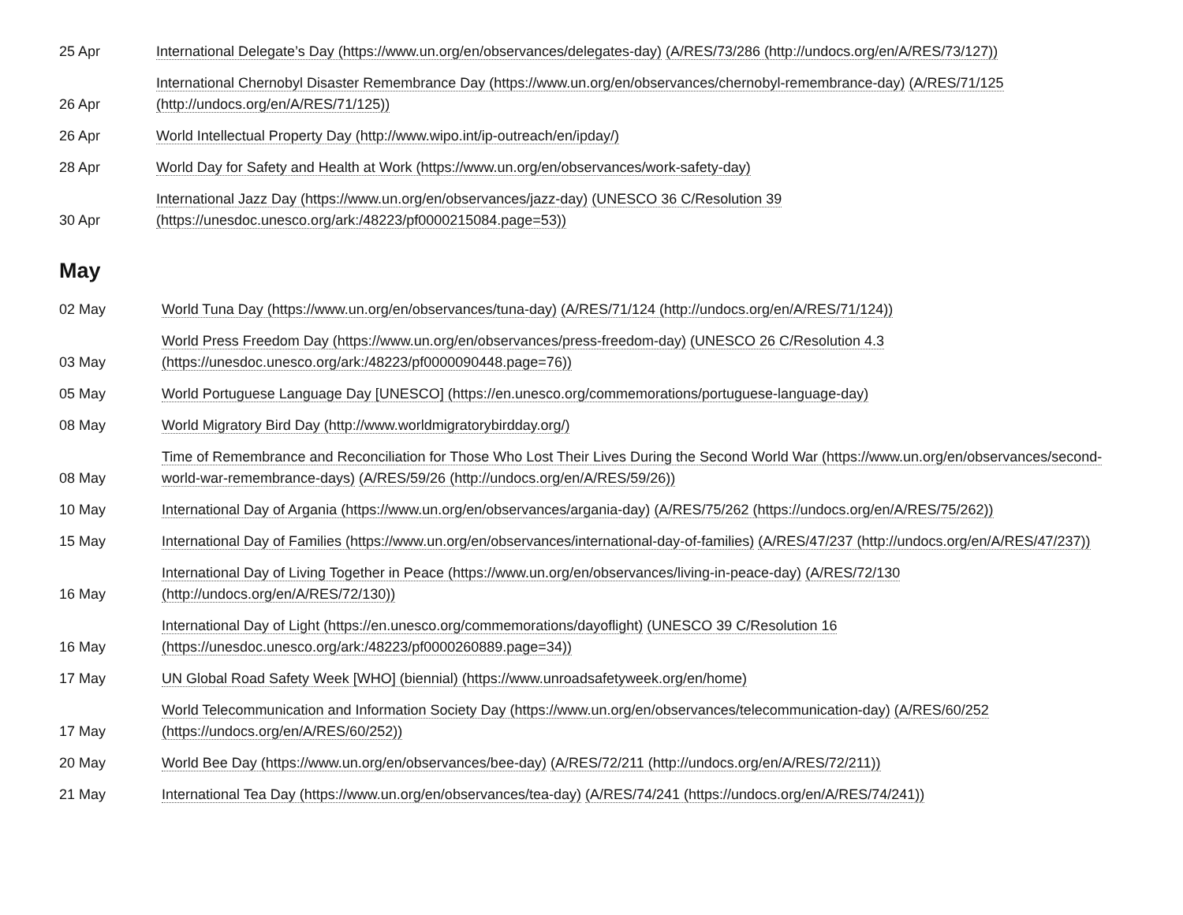| 25 Apr | International Delegate’s Day (https://www.un.org/en/observances/delegates-day) (A/RES/73/286 (http://undocs.org/en/A/RES/73/127)) |
| 26 Apr | International Chernobyl Disaster Remembrance Day (https://www.un.org/en/observances/chernobyl-remembrance-day) (A/RES/71/125 (http://undocs.org/en/A/RES/71/125)) |
| 26 Apr | World Intellectual Property Day (http://www.wipo.int/ip-outreach/en/ipday/) |
| 28 Apr | World Day for Safety and Health at Work (https://www.un.org/en/observances/work-safety-day) |
| 30 Apr | International Jazz Day (https://www.un.org/en/observances/jazz-day) (UNESCO 36 C/Resolution 39 (https://unesdoc.unesco.org/ark:/48223/pf0000215084.page=53)) |
May
| 02 May | World Tuna Day (https://www.un.org/en/observances/tuna-day) (A/RES/71/124 (http://undocs.org/en/A/RES/71/124)) |
| 03 May | World Press Freedom Day (https://www.un.org/en/observances/press-freedom-day) (UNESCO 26 C/Resolution 4.3 (https://unesdoc.unesco.org/ark:/48223/pf0000090448.page=76)) |
| 05 May | World Portuguese Language Day [UNESCO] (https://en.unesco.org/commemorations/portuguese-language-day) |
| 08 May | World Migratory Bird Day (http://www.worldmigratorybirdday.org/) |
| 08 May | Time of Remembrance and Reconciliation for Those Who Lost Their Lives During the Second World War (https://www.un.org/en/observances/second-world-war-remembrance-days) (A/RES/59/26 (http://undocs.org/en/A/RES/59/26)) |
| 10 May | International Day of Argania (https://www.un.org/en/observances/argania-day) (A/RES/75/262 (https://undocs.org/en/A/RES/75/262)) |
| 15 May | International Day of Families (https://www.un.org/en/observances/international-day-of-families) (A/RES/47/237 (http://undocs.org/en/A/RES/47/237)) |
| 16 May | International Day of Living Together in Peace (https://www.un.org/en/observances/living-in-peace-day) (A/RES/72/130 (http://undocs.org/en/A/RES/72/130)) |
| 16 May | International Day of Light (https://en.unesco.org/commemorations/dayoflight) (UNESCO 39 C/Resolution 16 (https://unesdoc.unesco.org/ark:/48223/pf0000260889.page=34)) |
| 17 May | UN Global Road Safety Week [WHO] (biennial) (https://www.unroadsafetyweek.org/en/home) |
| 17 May | World Telecommunication and Information Society Day (https://www.un.org/en/observances/telecommunication-day) (A/RES/60/252 (https://undocs.org/en/A/RES/60/252)) |
| 20 May | World Bee Day (https://www.un.org/en/observances/bee-day) (A/RES/72/211 (http://undocs.org/en/A/RES/72/211)) |
| 21 May | International Tea Day (https://www.un.org/en/observances/tea-day) (A/RES/74/241 (https://undocs.org/en/A/RES/74/241)) |